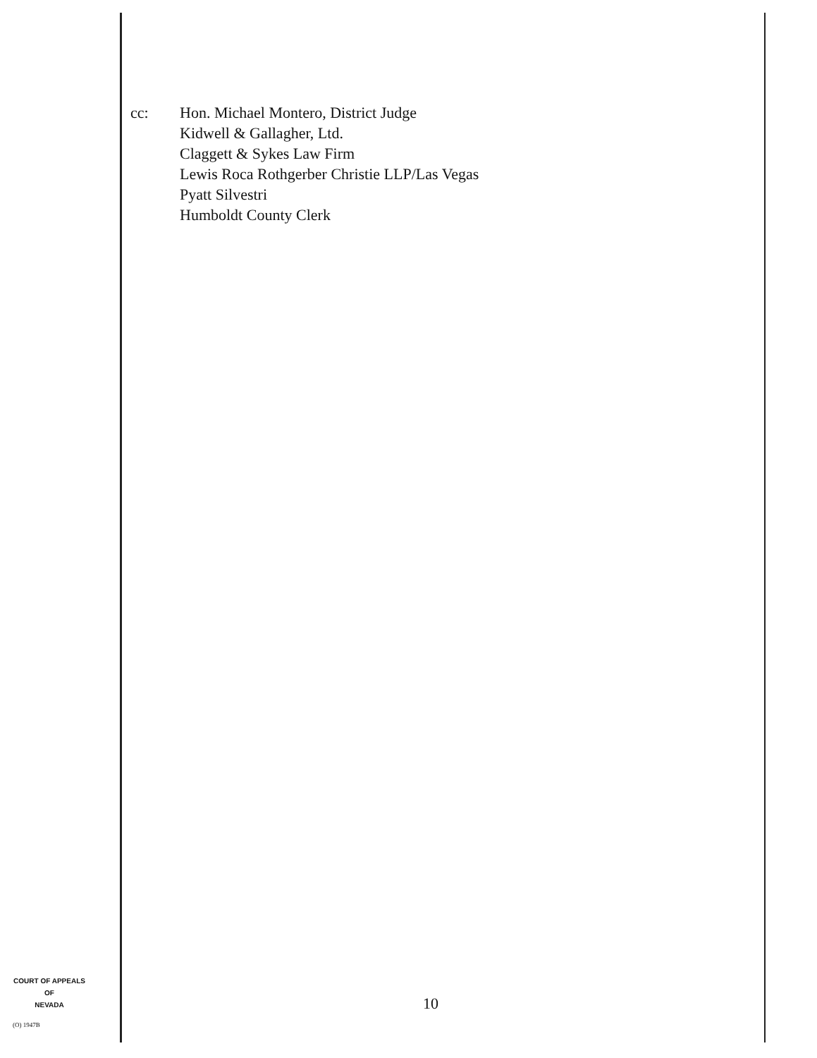cc: Hon. Michael Montero, District Judge
Kidwell & Gallagher, Ltd.
Claggett & Sykes Law Firm
Lewis Roca Rothgerber Christie LLP/Las Vegas
Pyatt Silvestri
Humboldt County Clerk
COURT OF APPEALS
OF
NEVADA
(O) 1947B
10